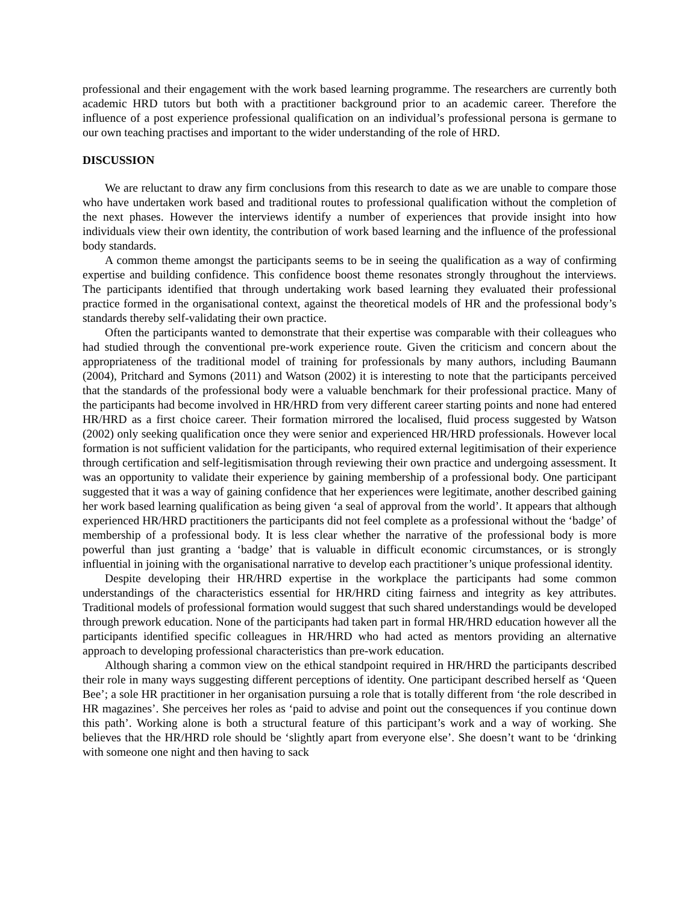professional and their engagement with the work based learning programme. The researchers are currently both academic HRD tutors but both with a practitioner background prior to an academic career. Therefore the influence of a post experience professional qualification on an individual’s professional persona is germane to our own teaching practises and important to the wider understanding of the role of HRD.
DISCUSSION
We are reluctant to draw any firm conclusions from this research to date as we are unable to compare those who have undertaken work based and traditional routes to professional qualification without the completion of the next phases. However the interviews identify a number of experiences that provide insight into how individuals view their own identity, the contribution of work based learning and the influence of the professional body standards.
A common theme amongst the participants seems to be in seeing the qualification as a way of confirming expertise and building confidence. This confidence boost theme resonates strongly throughout the interviews. The participants identified that through undertaking work based learning they evaluated their professional practice formed in the organisational context, against the theoretical models of HR and the professional body’s standards thereby self-validating their own practice.
Often the participants wanted to demonstrate that their expertise was comparable with their colleagues who had studied through the conventional pre-work experience route. Given the criticism and concern about the appropriateness of the traditional model of training for professionals by many authors, including Baumann (2004), Pritchard and Symons (2011) and Watson (2002) it is interesting to note that the participants perceived that the standards of the professional body were a valuable benchmark for their professional practice. Many of the participants had become involved in HR/HRD from very different career starting points and none had entered HR/HRD as a first choice career. Their formation mirrored the localised, fluid process suggested by Watson (2002) only seeking qualification once they were senior and experienced HR/HRD professionals. However local formation is not sufficient validation for the participants, who required external legitimisation of their experience through certification and self-legitismisation through reviewing their own practice and undergoing assessment. It was an opportunity to validate their experience by gaining membership of a professional body. One participant suggested that it was a way of gaining confidence that her experiences were legitimate, another described gaining her work based learning qualification as being given ‘a seal of approval from the world’. It appears that although experienced HR/HRD practitioners the participants did not feel complete as a professional without the ‘badge’ of membership of a professional body. It is less clear whether the narrative of the professional body is more powerful than just granting a ‘badge’ that is valuable in difficult economic circumstances, or is strongly influential in joining with the organisational narrative to develop each practitioner’s unique professional identity.
Despite developing their HR/HRD expertise in the workplace the participants had some common understandings of the characteristics essential for HR/HRD citing fairness and integrity as key attributes. Traditional models of professional formation would suggest that such shared understandings would be developed through prework education. None of the participants had taken part in formal HR/HRD education however all the participants identified specific colleagues in HR/HRD who had acted as mentors providing an alternative approach to developing professional characteristics than pre-work education.
Although sharing a common view on the ethical standpoint required in HR/HRD the participants described their role in many ways suggesting different perceptions of identity. One participant described herself as ‘Queen Bee’; a sole HR practitioner in her organisation pursuing a role that is totally different from ‘the role described in HR magazines’. She perceives her roles as ‘paid to advise and point out the consequences if you continue down this path’. Working alone is both a structural feature of this participant’s work and a way of working. She believes that the HR/HRD role should be ‘slightly apart from everyone else’. She doesn’t want to be ‘drinking with someone one night and then having to sack